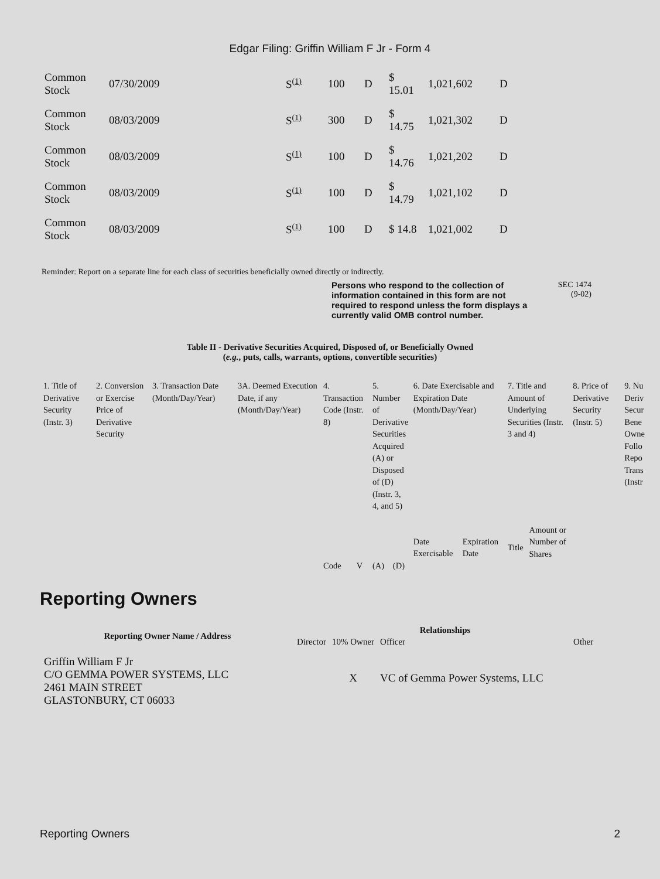Edgar Filing: Griffin William F Jr - Form 4
| Common Stock | 07/30/2009 | S<sup>(1)</sup> | 100 | D | $ 15.01 | 1,021,602 | D |
| Common Stock | 08/03/2009 | S<sup>(1)</sup> | 300 | D | $ 14.75 | 1,021,302 | D |
| Common Stock | 08/03/2009 | S<sup>(1)</sup> | 100 | D | $ 14.76 | 1,021,202 | D |
| Common Stock | 08/03/2009 | S<sup>(1)</sup> | 100 | D | $ 14.79 | 1,021,102 | D |
| Common Stock | 08/03/2009 | S<sup>(1)</sup> | 100 | D | $ 14.8 | 1,021,002 | D |
Reminder: Report on a separate line for each class of securities beneficially owned directly or indirectly.
Persons who respond to the collection of information contained in this form are not required to respond unless the form displays a currently valid OMB control number.
SEC 1474
(9-02)
Table II - Derivative Securities Acquired, Disposed of, or Beneficially Owned
(e.g., puts, calls, warrants, options, convertible securities)
| 1. Title of Derivative Security (Instr. 3) | 2. Conversion or Exercise Price of Derivative Security | 3. Transaction Date (Month/Day/Year) | 3A. Deemed Execution Date, if any (Month/Day/Year) | 4. Transaction Code (Instr. 8) | | 5. Number of Derivative Securities Acquired (A) or Disposed of (D) (Instr. 3, 4, and 5) | | 6. Date Exercisable and Expiration Date (Month/Day/Year) | | 7. Title and Amount of Underlying Securities (Instr. 3 and 4) | | 8. Price of Derivative Security (Instr. 5) | 9. Nu Deriv Secur Bene Owne Follo Repo Trans (Instr |
| | | | | | | | | Date Exercisable | Expiration Date | Title | Amount or Number of Shares | | |
| | | | | Code | V | (A) | (D) | | | | | | |
Reporting Owners
| Reporting Owner Name / Address | Relationships | | | |
| --- | --- | --- | --- | --- |
| | Director | 10% Owner | Officer | Other |
| Griffin William F Jr C/O GEMMA POWER SYSTEMS, LLC 2461 MAIN STREET GLASTONBURY, CT 06033 | | X | VC of Gemma Power Systems, LLC | |
Reporting Owners 2